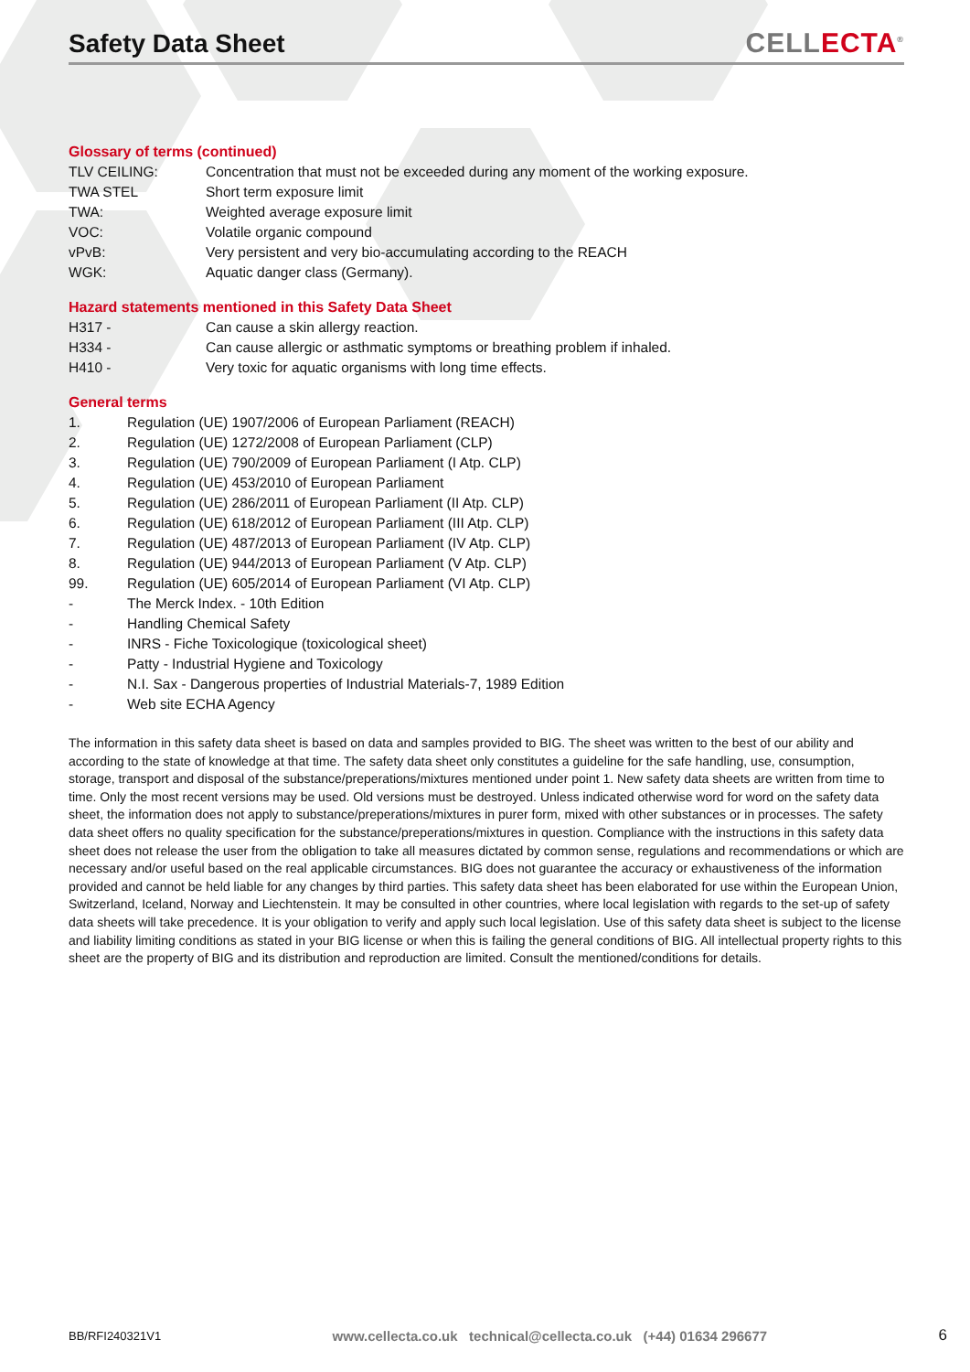Safety Data Sheet
CELLECTA<sup>®</sup>
Glossary of terms (continued)
| TLV CEILING: | Concentration that must not be exceeded during any moment of the working exposure. |
| TWA STEL | Short term exposure limit |
| TWA: | Weighted average exposure limit |
| VOC: | Volatile organic compound |
| vPvB: | Very persistent and very bio-accumulating according to the REACH |
| WGK: | Aquatic danger class (Germany). |
Hazard statements mentioned in this Safety Data Sheet
| H317 - | Can cause a skin allergy reaction. |
| H334 - | Can cause allergic or asthmatic symptoms or breathing problem if inhaled. |
| H410 - | Very toxic for aquatic organisms with long time effects. |
General terms
| 1. | Regulation (UE) 1907/2006 of European Parliament (REACH) |
| 2. | Regulation (UE) 1272/2008 of European Parliament (CLP) |
| 3. | Regulation (UE) 790/2009 of European Parliament (I Atp. CLP) |
| 4. | Regulation (UE) 453/2010 of European Parliament |
| 5. | Regulation (UE) 286/2011 of European Parliament (II Atp. CLP) |
| 6. | Regulation (UE) 618/2012 of European Parliament (III Atp. CLP) |
| 7. | Regulation (UE) 487/2013 of European Parliament (IV Atp. CLP) |
| 8. | Regulation (UE) 944/2013 of European Parliament (V Atp. CLP) |
| 99. | Regulation (UE) 605/2014 of European Parliament (VI Atp. CLP) |
| - | The Merck Index. - 10th Edition |
| - | Handling Chemical Safety |
| - | INRS - Fiche Toxicologique (toxicological sheet) |
| - | Patty - Industrial Hygiene and Toxicology |
| - | N.I. Sax - Dangerous properties of Industrial Materials-7, 1989 Edition |
| - | Web site ECHA Agency |
The information in this safety data sheet is based on data and samples provided to BIG. The sheet was written to the best of our ability and according to the state of knowledge at that time. The safety data sheet only constitutes a guideline for the safe handling, use, consumption, storage, transport and disposal of the substance/preperations/mixtures mentioned under point 1. New safety data sheets are written from time to time. Only the most recent versions may be used. Old versions must be destroyed. Unless indicated otherwise word for word on the safety data sheet, the information does not apply to substance/preperations/mixtures in purer form, mixed with other substances or in processes. The safety data sheet offers no quality specification for the substance/preperations/mixtures in question. Compliance with the instructions in this safety data sheet does not release the user from the obligation to take all measures dictated by common sense, regulations and recommendations or which are necessary and/or useful based on the real applicable circumstances. BIG does not guarantee the accuracy or exhaustiveness of the information provided and cannot be held liable for any changes by third parties. This safety data sheet has been elaborated for use within the European Union, Switzerland, Iceland, Norway and Liechtenstein. It may be consulted in other countries, where local legislation with regards to the set-up of safety data sheets will take precedence. It is your obligation to verify and apply such local legislation. Use of this safety data sheet is subject to the license and liability limiting conditions as stated in your BIG license or when this is failing the general conditions of BIG. All intellectual property rights to this sheet are the property of BIG and its distribution and reproduction are limited. Consult the mentioned/conditions for details.
BB/RFI240321V1 www.cellecta.co.uk technical@cellecta.co.uk (+44) 01634 296677 6